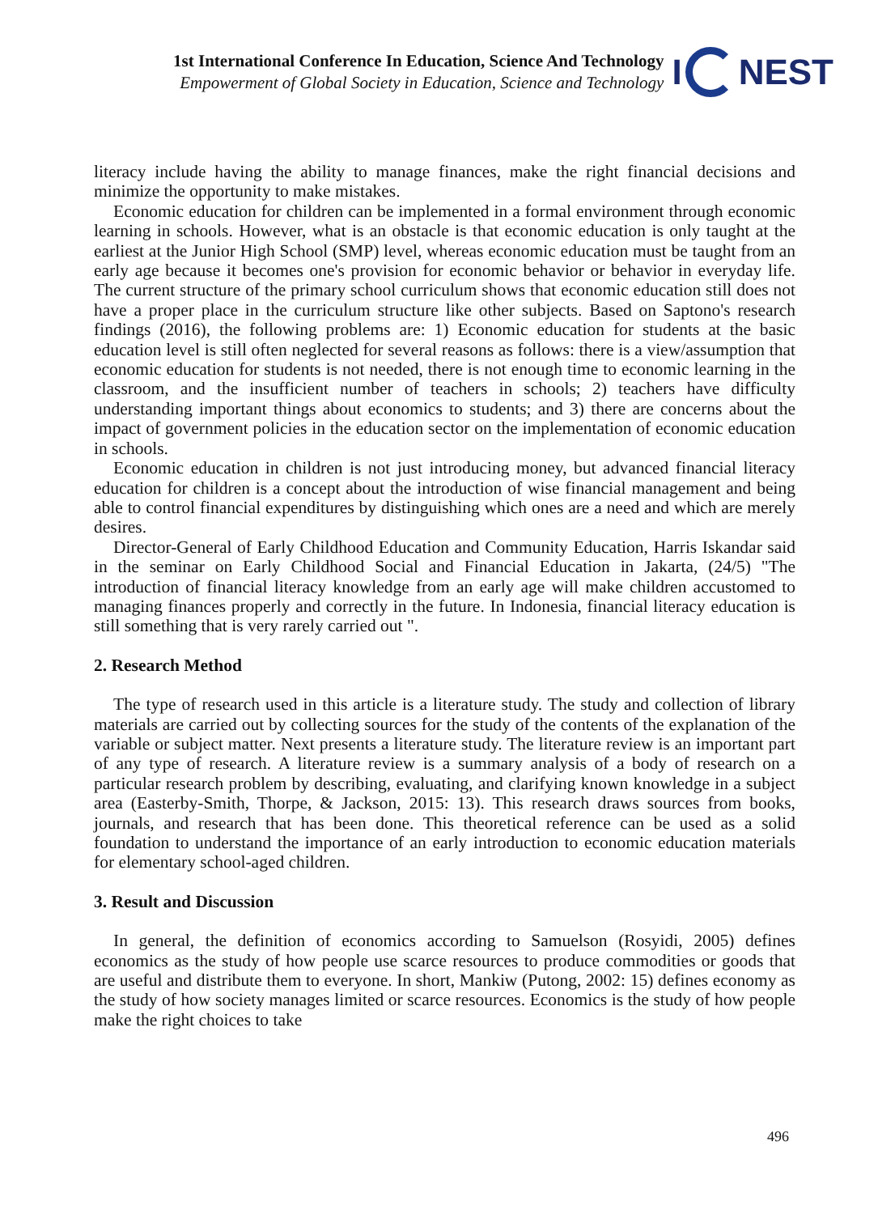1st International Conference In Education, Science And Technology
Empowerment of Global Society in Education, Science and Technology
I NEST
literacy include having the ability to manage finances, make the right financial decisions and minimize the opportunity to make mistakes.
Economic education for children can be implemented in a formal environment through economic learning in schools. However, what is an obstacle is that economic education is only taught at the earliest at the Junior High School (SMP) level, whereas economic education must be taught from an early age because it becomes one's provision for economic behavior or behavior in everyday life. The current structure of the primary school curriculum shows that economic education still does not have a proper place in the curriculum structure like other subjects. Based on Saptono's research findings (2016), the following problems are: 1) Economic education for students at the basic education level is still often neglected for several reasons as follows: there is a view/assumption that economic education for students is not needed, there is not enough time to economic learning in the classroom, and the insufficient number of teachers in schools; 2) teachers have difficulty understanding important things about economics to students; and 3) there are concerns about the impact of government policies in the education sector on the implementation of economic education in schools.
Economic education in children is not just introducing money, but advanced financial literacy education for children is a concept about the introduction of wise financial management and being able to control financial expenditures by distinguishing which ones are a need and which are merely desires.
Director-General of Early Childhood Education and Community Education, Harris Iskandar said in the seminar on Early Childhood Social and Financial Education in Jakarta, (24/5) "The introduction of financial literacy knowledge from an early age will make children accustomed to managing finances properly and correctly in the future. In Indonesia, financial literacy education is still something that is very rarely carried out ".
2. Research Method
The type of research used in this article is a literature study. The study and collection of library materials are carried out by collecting sources for the study of the contents of the explanation of the variable or subject matter. Next presents a literature study. The literature review is an important part of any type of research. A literature review is a summary analysis of a body of research on a particular research problem by describing, evaluating, and clarifying known knowledge in a subject area (Easterby-Smith, Thorpe, & Jackson, 2015: 13). This research draws sources from books, journals, and research that has been done. This theoretical reference can be used as a solid foundation to understand the importance of an early introduction to economic education materials for elementary school-aged children.
3. Result and Discussion
In general, the definition of economics according to Samuelson (Rosyidi, 2005) defines economics as the study of how people use scarce resources to produce commodities or goods that are useful and distribute them to everyone. In short, Mankiw (Putong, 2002: 15) defines economy as the study of how society manages limited or scarce resources. Economics is the study of how people make the right choices to take
496